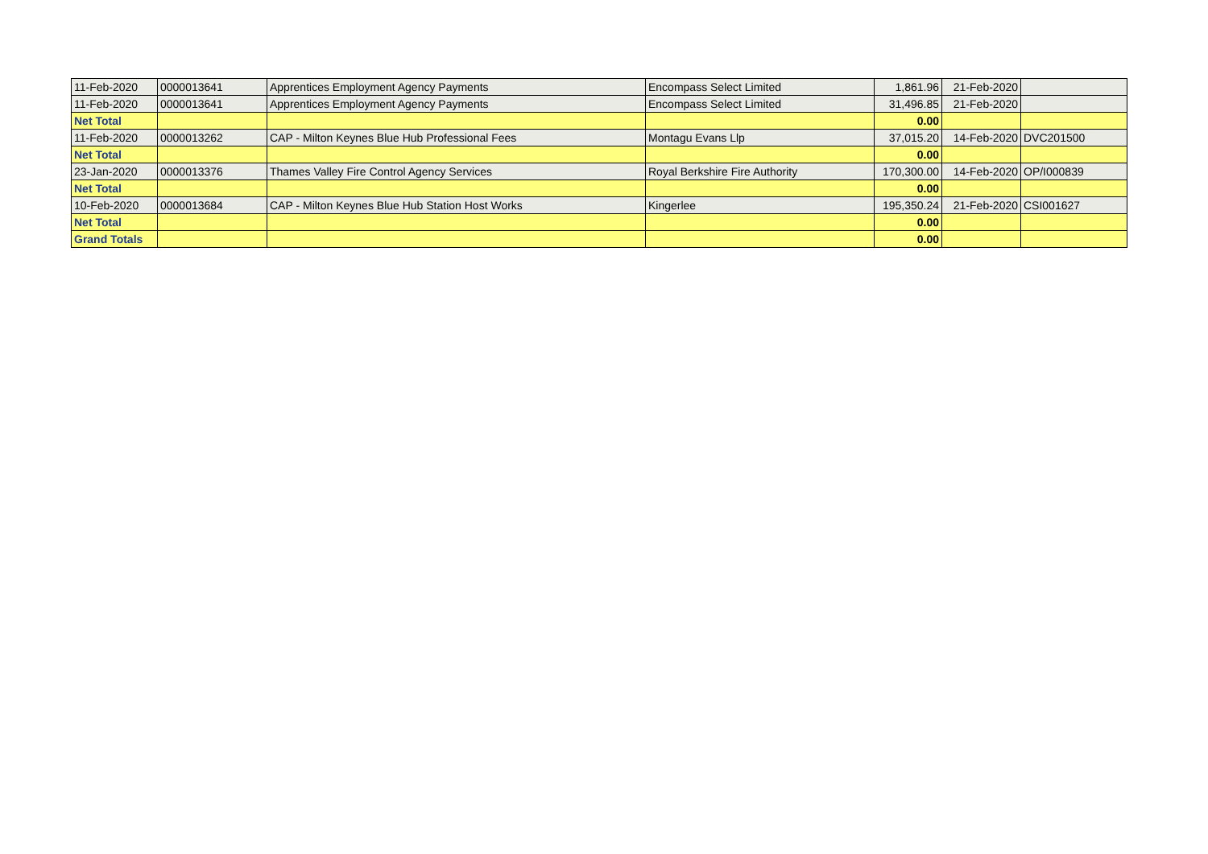| 11-Feb-2020 | 0000013641 | Apprentices Employment Agency Payments | Encompass Select Limited | 1,861.96 | 21-Feb-2020 | |
| 11-Feb-2020 | 0000013641 | Apprentices Employment Agency Payments | Encompass Select Limited | 31,496.85 | 21-Feb-2020 | |
| Net Total | | | | 0.00 | | |
| 11-Feb-2020 | 0000013262 | CAP - Milton Keynes Blue Hub Professional Fees | Montagu Evans Llp | 37,015.20 | 14-Feb-2020 | DVC201500 |
| Net Total | | | | 0.00 | | |
| 23-Jan-2020 | 0000013376 | Thames Valley Fire Control Agency Services | Royal Berkshire Fire Authority | 170,300.00 | 14-Feb-2020 | OP/I000839 |
| Net Total | | | | 0.00 | | |
| 10-Feb-2020 | 0000013684 | CAP - Milton Keynes Blue Hub Station Host Works | Kingerlee | 195,350.24 | 21-Feb-2020 | CSI001627 |
| Net Total | | | | 0.00 | | |
| Grand Totals | | | | 0.00 | | |